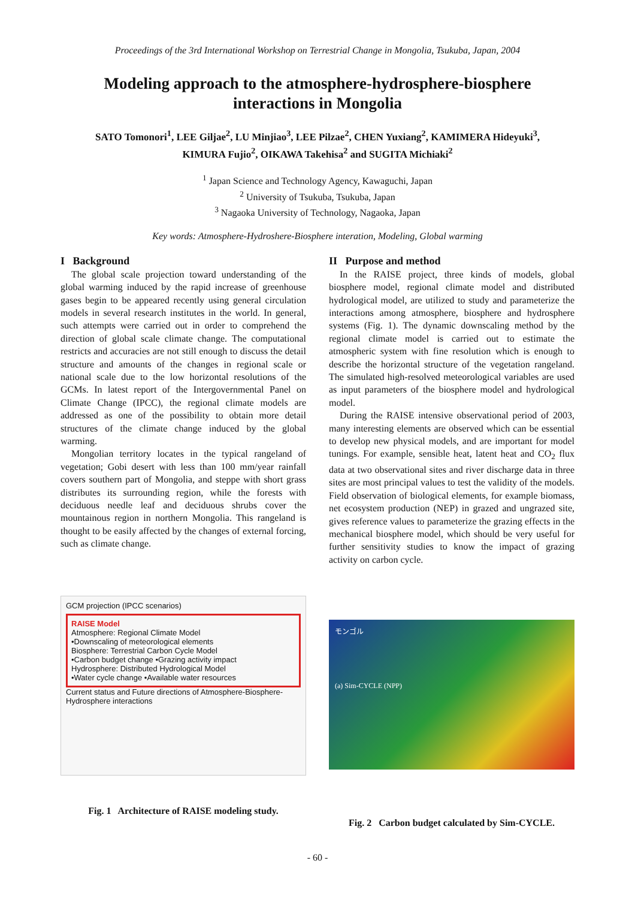Proceedings of the 3rd International Workshop on Terrestrial Change in Mongolia, Tsukuba, Japan, 2004
Modeling approach to the atmosphere-hydrosphere-biosphere
interactions in Mongolia
SATO Tomonori<sup>1</sup>, LEE Giljae<sup>2</sup>, LU Minjiao<sup>3</sup>, LEE Pilzae<sup>2</sup>, CHEN Yuxiang<sup>2</sup>, KAMIMERA Hideyuki<sup>3</sup>,
KIMURA Fujio<sup>2</sup>, OIKAWA Takehisa<sup>2</sup> and SUGITA Michiaki<sup>2</sup>
<sup>1</sup> Japan Science and Technology Agency, Kawaguchi, Japan
<sup>2</sup> University of Tsukuba, Tsukuba, Japan
<sup>3</sup> Nagaoka University of Technology, Nagaoka, Japan
Key words: Atmosphere-Hydroshere-Biosphere interation, Modeling, Global warming
I Background
The global scale projection toward understanding of the global warming induced by the rapid increase of greenhouse gases begin to be appeared recently using general circulation models in several research institutes in the world. In general, such attempts were carried out in order to comprehend the direction of global scale climate change. The computational restricts and accuracies are not still enough to discuss the detail structure and amounts of the changes in regional scale or national scale due to the low horizontal resolutions of the GCMs. In latest report of the Intergovernmental Panel on Climate Change (IPCC), the regional climate models are addressed as one of the possibility to obtain more detail structures of the climate change induced by the global warming.
Mongolian territory locates in the typical rangeland of vegetation; Gobi desert with less than 100 mm/year rainfall covers southern part of Mongolia, and steppe with short grass distributes its surrounding region, while the forests with deciduous needle leaf and deciduous shrubs cover the mountainous region in northern Mongolia. This rangeland is thought to be easily affected by the changes of external forcing, such as climate change.
II Purpose and method
In the RAISE project, three kinds of models, global biosphere model, regional climate model and distributed hydrological model, are utilized to study and parameterize the interactions among atmosphere, biosphere and hydrosphere systems (Fig. 1). The dynamic downscaling method by the regional climate model is carried out to estimate the atmospheric system with fine resolution which is enough to describe the horizontal structure of the vegetation rangeland. The simulated high-resolved meteorological variables are used as input parameters of the biosphere model and hydrological model.
During the RAISE intensive observational period of 2003, many interesting elements are observed which can be essential to develop new physical models, and are important for model tunings. For example, sensible heat, latent heat and CO<sub>2</sub> flux data at two observational sites and river discharge data in three sites are most principal values to test the validity of the models. Field observation of biological elements, for example biomass, net ecosystem production (NEP) in grazed and ungrazed site, gives reference values to parameterize the grazing effects in the mechanical biosphere model, which should be very useful for further sensitivity studies to know the impact of grazing activity on carbon cycle.
GCM projection (IPCC scenarios)
RAISE Model
Atmosphere: Regional Climate Model
•Downscaling of meteorological elements
Biosphere: Terrestrial Carbon Cycle Model
•Carbon budget change •Grazing activity impact
Hydrosphere: Distributed Hydrological Model
•Water cycle change •Available water resources
Current status and Future directions of Atmosphere-Biosphere-Hydrosphere interactions
Fig. 1 Architecture of RAISE modeling study.
モンゴル
(a) Sim-CYCLE (NPP)
Fig. 2 Carbon budget calculated by Sim-CYCLE.
- 60 -